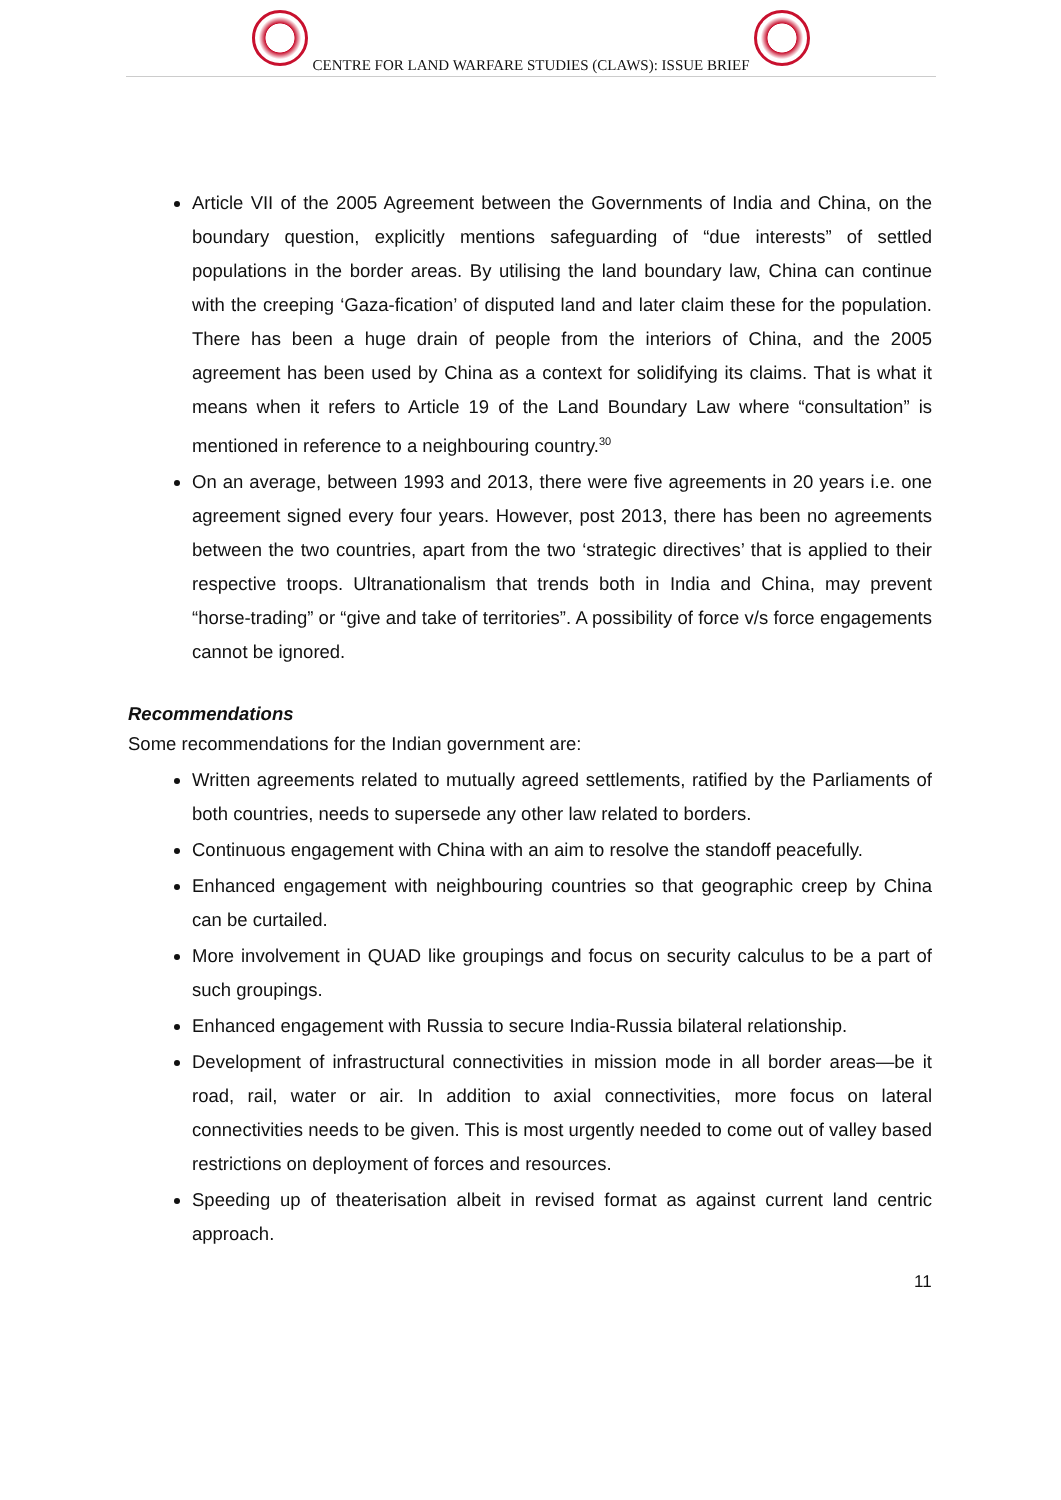CENTRE FOR LAND WARFARE STUDIES (CLAWS): ISSUE BRIEF
Article VII of the 2005 Agreement between the Governments of India and China, on the boundary question, explicitly mentions safeguarding of “due interests” of settled populations in the border areas. By utilising the land boundary law, China can continue with the creeping ‘Gaza-fication’ of disputed land and later claim these for the population. There has been a huge drain of people from the interiors of China, and the 2005 agreement has been used by China as a context for solidifying its claims. That is what it means when it refers to Article 19 of the Land Boundary Law where “consultation” is mentioned in reference to a neighbouring country.<sup>30</sup>
On an average, between 1993 and 2013, there were five agreements in 20 years i.e. one agreement signed every four years. However, post 2013, there has been no agreements between the two countries, apart from the two ‘strategic directives’ that is applied to their respective troops. Ultranationalism that trends both in India and China, may prevent “horse-trading” or “give and take of territories”. A possibility of force v/s force engagements cannot be ignored.
Recommendations
Some recommendations for the Indian government are:
Written agreements related to mutually agreed settlements, ratified by the Parliaments of both countries, needs to supersede any other law related to borders.
Continuous engagement with China with an aim to resolve the standoff peacefully.
Enhanced engagement with neighbouring countries so that geographic creep by China can be curtailed.
More involvement in QUAD like groupings and focus on security calculus to be a part of such groupings.
Enhanced engagement with Russia to secure India-Russia bilateral relationship.
Development of infrastructural connectivities in mission mode in all border areas—be it road, rail, water or air. In addition to axial connectivities, more focus on lateral connectivities needs to be given. This is most urgently needed to come out of valley based restrictions on deployment of forces and resources.
Speeding up of theaterisation albeit in revised format as against current land centric approach.
11